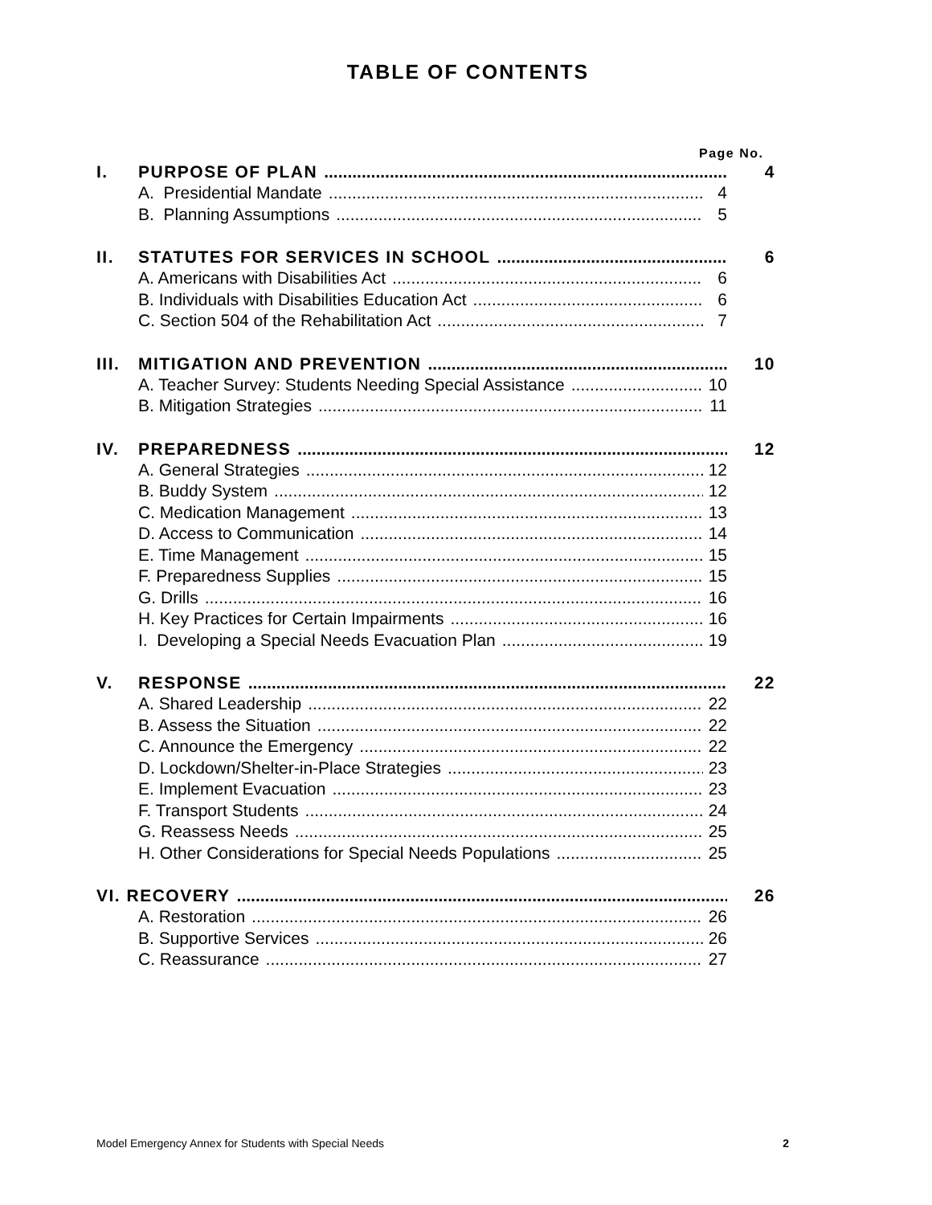TABLE OF CONTENTS
Page No.
I. PURPOSE OF PLAN 4
A. Presidential Mandate 4
B. Planning Assumptions 5
II. STATUTES FOR SERVICES IN SCHOOL 6
A. Americans with Disabilities Act 6
B. Individuals with Disabilities Education Act 6
C. Section 504 of the Rehabilitation Act 7
III. MITIGATION AND PREVENTION 10
A. Teacher Survey: Students Needing Special Assistance 10
B. Mitigation Strategies 11
IV. PREPAREDNESS 12
A. General Strategies 12
B. Buddy System 12
C. Medication Management 13
D. Access to Communication 14
E. Time Management 15
F. Preparedness Supplies 15
G. Drills 16
H. Key Practices for Certain Impairments 16
I. Developing a Special Needs Evacuation Plan 19
V. RESPONSE 22
A. Shared Leadership 22
B. Assess the Situation 22
C. Announce the Emergency 22
D. Lockdown/Shelter-in-Place Strategies 23
E. Implement Evacuation 23
F. Transport Students 24
G. Reassess Needs 25
H. Other Considerations for Special Needs Populations 25
VI. RECOVERY 26
A. Restoration 26
B. Supportive Services 26
C. Reassurance 27
Model Emergency Annex for Students with Special Needs 2